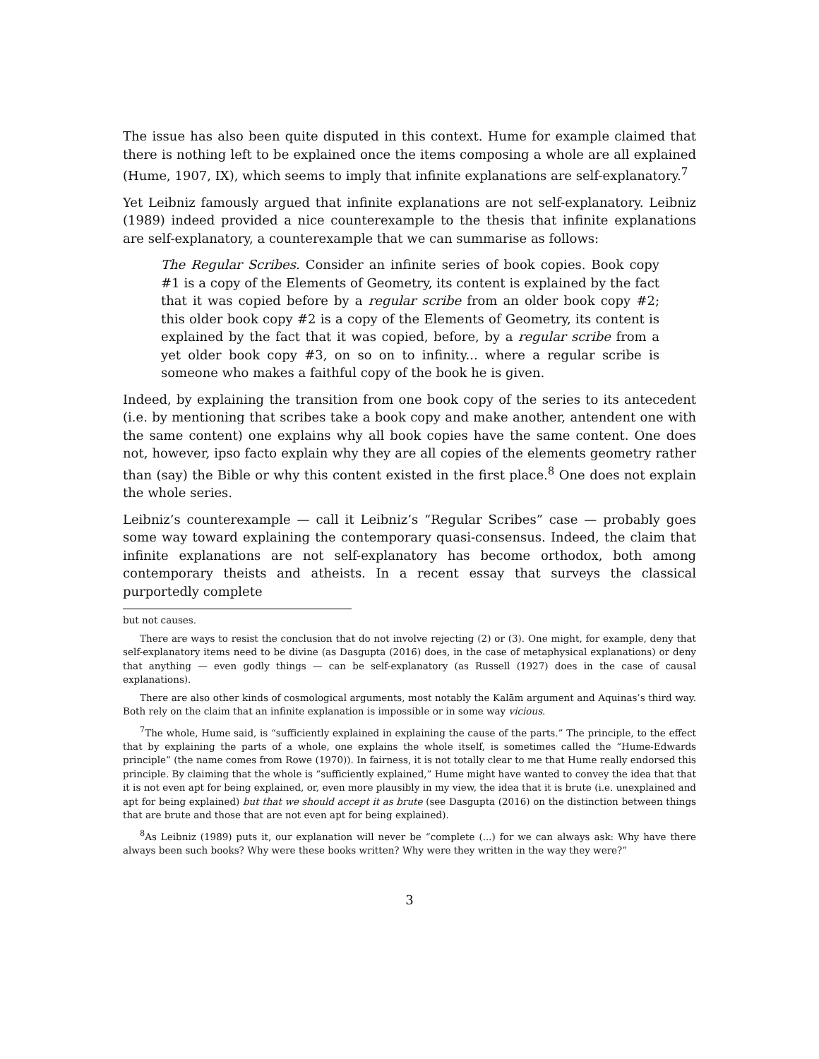The issue has also been quite disputed in this context. Hume for example claimed that there is nothing left to be explained once the items composing a whole are all explained (Hume, 1907, IX), which seems to imply that infinite explanations are self-explanatory.<sup>7</sup>
Yet Leibniz famously argued that infinite explanations are not self-explanatory. Leibniz (1989) indeed provided a nice counterexample to the thesis that infinite explanations are self-explanatory, a counterexample that we can summarise as follows:
The Regular Scribes. Consider an infinite series of book copies. Book copy #1 is a copy of the Elements of Geometry, its content is explained by the fact that it was copied before by a regular scribe from an older book copy #2; this older book copy #2 is a copy of the Elements of Geometry, its content is explained by the fact that it was copied, before, by a regular scribe from a yet older book copy #3, on so on to infinity... where a regular scribe is someone who makes a faithful copy of the book he is given.
Indeed, by explaining the transition from one book copy of the series to its antecedent (i.e. by mentioning that scribes take a book copy and make another, antendent one with the same content) one explains why all book copies have the same content. One does not, however, ipso facto explain why they are all copies of the elements geometry rather than (say) the Bible or why this content existed in the first place.<sup>8</sup> One does not explain the whole series.
Leibniz’s counterexample — call it Leibniz’s “Regular Scribes” case — probably goes some way toward explaining the contemporary quasi-consensus. Indeed, the claim that infinite explanations are not self-explanatory has become orthodox, both among contemporary theists and atheists. In a recent essay that surveys the classical purportedly complete
but not causes.
There are ways to resist the conclusion that do not involve rejecting (2) or (3). One might, for example, deny that self-explanatory items need to be divine (as Dasgupta (2016) does, in the case of metaphysical explanations) or deny that anything — even godly things — can be self-explanatory (as Russell (1927) does in the case of causal explanations).
There are also other kinds of cosmological arguments, most notably the Kalām argument and Aquinas’s third way. Both rely on the claim that an infinite explanation is impossible or in some way vicious.
<sup>7</sup> The whole, Hume said, is “sufficiently explained in explaining the cause of the parts.” The principle, to the effect that by explaining the parts of a whole, one explains the whole itself, is sometimes called the “Hume-Edwards principle” (the name comes from Rowe (1970)). In fairness, it is not totally clear to me that Hume really endorsed this principle. By claiming that the whole is “sufficiently explained,” Hume might have wanted to convey the idea that that it is not even apt for being explained, or, even more plausibly in my view, the idea that it is brute (i.e. unexplained and apt for being explained) but that we should accept it as brute (see Dasgupta (2016) on the distinction between things that are brute and those that are not even apt for being explained).
<sup>8</sup> As Leibniz (1989) puts it, our explanation will never be “complete (...) for we can always ask: Why have there always been such books? Why were these books written? Why were they written in the way they were?”
3